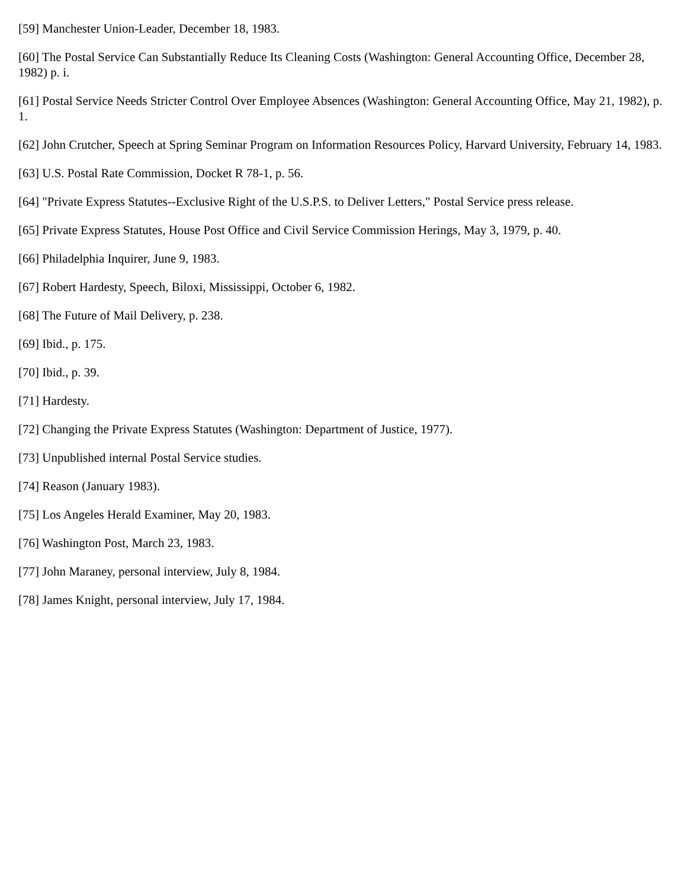[59] Manchester Union-Leader, December 18, 1983.
[60] The Postal Service Can Substantially Reduce Its Cleaning Costs (Washington: General Accounting Office, December 28, 1982) p. i.
[61] Postal Service Needs Stricter Control Over Employee Absences (Washington: General Accounting Office, May 21, 1982), p. 1.
[62] John Crutcher, Speech at Spring Seminar Program on Information Resources Policy, Harvard University, February 14, 1983.
[63] U.S. Postal Rate Commission, Docket R 78-1, p. 56.
[64] "Private Express Statutes--Exclusive Right of the U.S.P.S. to Deliver Letters," Postal Service press release.
[65] Private Express Statutes, House Post Office and Civil Service Commission Herings, May 3, 1979, p. 40.
[66] Philadelphia Inquirer, June 9, 1983.
[67] Robert Hardesty, Speech, Biloxi, Mississippi, October 6, 1982.
[68] The Future of Mail Delivery, p. 238.
[69] Ibid., p. 175.
[70] Ibid., p. 39.
[71] Hardesty.
[72] Changing the Private Express Statutes (Washington: Department of Justice, 1977).
[73] Unpublished internal Postal Service studies.
[74] Reason (January 1983).
[75] Los Angeles Herald Examiner, May 20, 1983.
[76] Washington Post, March 23, 1983.
[77] John Maraney, personal interview, July 8, 1984.
[78] James Knight, personal interview, July 17, 1984.